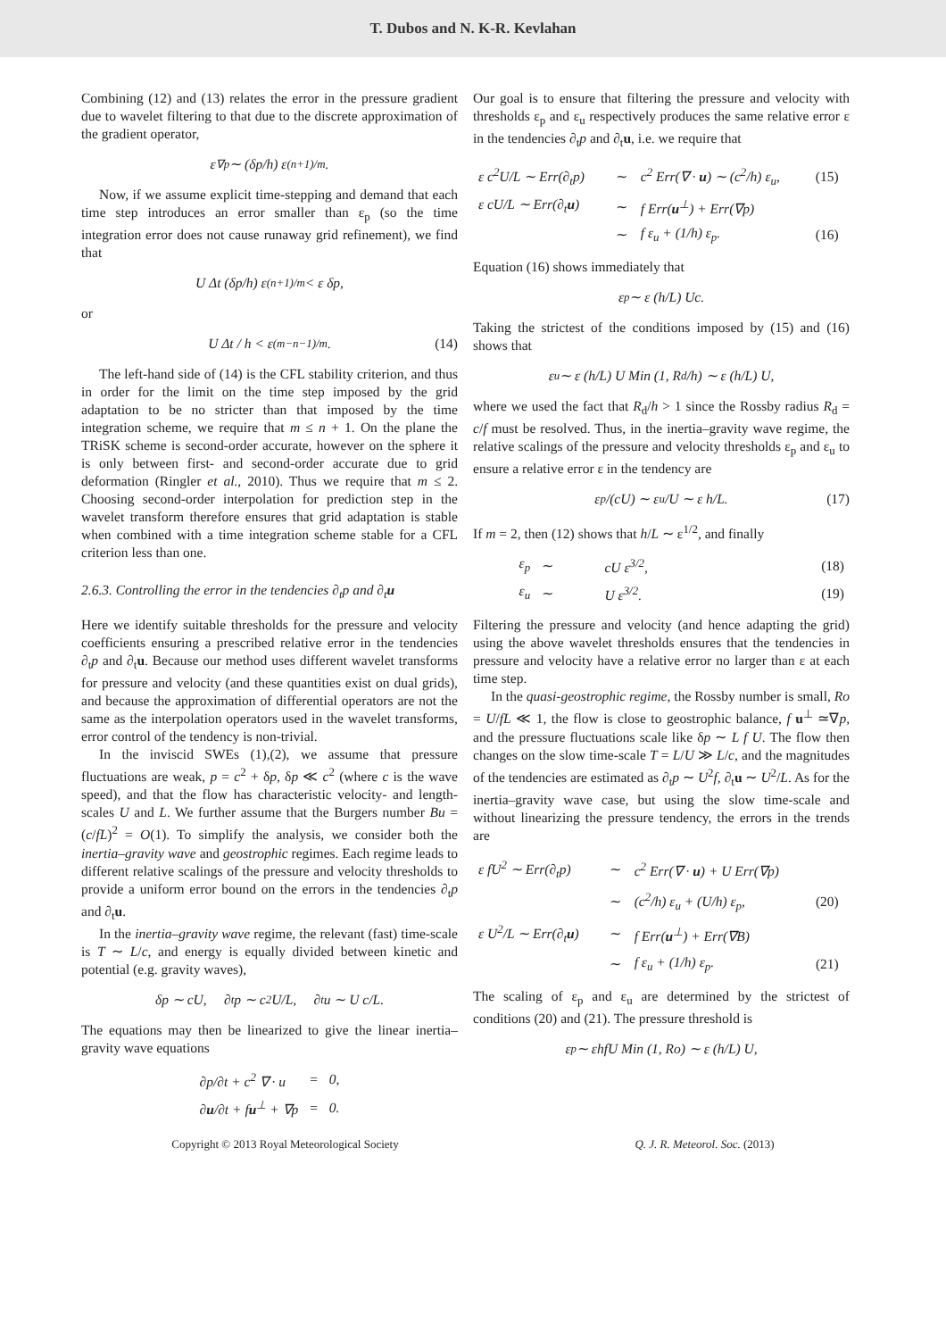T. Dubos and N. K-R. Kevlahan
Combining (12) and (13) relates the error in the pressure gradient due to wavelet filtering to that due to the discrete approximation of the gradient operator,
ε<sub>∇p</sub> ∼ (δp/h) ε<sup>(n+1)/m</sup>.
Now, if we assume explicit time-stepping and demand that each time step introduces an error smaller than ε<sub>p</sub> (so the time integration error does not cause runaway grid refinement), we find that
U Δt (δp/h) ε<sup>(n+1)/m</sup> < ε δp,
or
U Δt / h < ε<sup>(m−n−1)/m</sup>. (14)
The left-hand side of (14) is the CFL stability criterion, and thus in order for the limit on the time step imposed by the grid adaptation to be no stricter than that imposed by the time integration scheme, we require that m ≤ n + 1. On the plane the TRiSK scheme is second-order accurate, however on the sphere it is only between first- and second-order accurate due to grid deformation (Ringler et al., 2010). Thus we require that m ≤ 2. Choosing second-order interpolation for prediction step in the wavelet transform therefore ensures that grid adaptation is stable when combined with a time integration scheme stable for a CFL criterion less than one.
2.6.3. Controlling the error in the tendencies ∂<sub>t</sub>p and ∂<sub>t</sub>u
Here we identify suitable thresholds for the pressure and velocity coefficients ensuring a prescribed relative error in the tendencies ∂<sub>t</sub>p and ∂<sub>t</sub>u. Because our method uses different wavelet transforms for pressure and velocity (and these quantities exist on dual grids), and because the approximation of differential operators are not the same as the interpolation operators used in the wavelet transforms, error control of the tendency is non-trivial.
In the inviscid SWEs (1),(2), we assume that pressure fluctuations are weak, p = c<sup>2</sup> + δp, δp ≪ c<sup>2</sup> (where c is the wave speed), and that the flow has characteristic velocity- and length-scales U and L. We further assume that the Burgers number Bu = (c/fL)<sup>2</sup> = O(1). To simplify the analysis, we consider both the inertia–gravity wave and geostrophic regimes. Each regime leads to different relative scalings of the pressure and velocity thresholds to provide a uniform error bound on the errors in the tendencies ∂<sub>t</sub>p and ∂<sub>t</sub>u.
In the inertia–gravity wave regime, the relevant (fast) time-scale is T ∼ L/c, and energy is equally divided between kinetic and potential (e.g. gravity waves),
δp ∼ cU, ∂<sub>t</sub>p ∼ c<sup>2</sup> U/L, ∂<sub>t</sub>u ∼ U c/L.
The equations may then be linearized to give the linear inertia–gravity wave equations
| ∂p/∂t + c<sup>2</sup> ∇ · u | = | 0, |
| ∂ u /∂t + f u<sup>⊥</sup> + ∇p | = | 0. |
Our goal is to ensure that filtering the pressure and velocity with thresholds ε<sub>p</sub> and ε<sub>u</sub> respectively produces the same relative error ε in the tendencies ∂<sub>t</sub>p and ∂<sub>t</sub>u, i.e. we require that
| ε c<sup>2</sup>U/L ∼ Err(∂<sub>t</sub>p) | ∼ | c<sup>2</sup> Err(∇ · u ) ∼ (c<sup>2</sup>/h) ε<sub>u</sub>, | (15) |
| ε cU/L ∼ Err(∂<sub>t</sub> u ) | ∼ | f Err( u<sup>⊥</sup>) + Err(∇p) | |
| | ∼ | f ε<sub>u</sub> + (1/h) ε<sub>p</sub>. | (16) |
Equation (16) shows immediately that
ε<sub>p</sub> ∼ ε (h/L) Uc.
Taking the strictest of the conditions imposed by (15) and (16) shows that
ε<sub>u</sub> ∼ ε (h/L) U Min (1, R<sub>d</sub>/h) ∼ ε (h/L) U,
where we used the fact that R<sub>d</sub>/h > 1 since the Rossby radius R<sub>d</sub> = c/f must be resolved. Thus, in the inertia–gravity wave regime, the relative scalings of the pressure and velocity thresholds ε<sub>p</sub> and ε<sub>u</sub> to ensure a relative error ε in the tendency are
ε<sub>p</sub>/(cU) ∼ ε<sub>u</sub>/U ∼ ε h/L. (17)
If m = 2, then (12) shows that h/L ∼ ε<sup>1/2</sup>, and finally
| ε<sub>p</sub> | ∼ | cU ε<sup>3/2</sup>, | (18) |
| ε<sub>u</sub> | ∼ | U ε<sup>3/2</sup>. | (19) |
Filtering the pressure and velocity (and hence adapting the grid) using the above wavelet thresholds ensures that the tendencies in pressure and velocity have a relative error no larger than ε at each time step.
In the quasi-geostrophic regime, the Rossby number is small, Ro = U/fL ≪ 1, the flow is close to geostrophic balance, f u<sup>⊥</sup> ≃∇p, and the pressure fluctuations scale like δp ∼ L f U. The flow then changes on the slow time-scale T = L/U ≫ L/c, and the magnitudes of the tendencies are estimated as ∂<sub>t</sub>p ∼ U<sup>2</sup>f, ∂<sub>t</sub>u ∼ U<sup>2</sup>/L. As for the inertia–gravity wave case, but using the slow time-scale and without linearizing the pressure tendency, the errors in the trends are
| ε fU<sup>2</sup> ∼ Err(∂<sub>t</sub>p) | ∼ | c<sup>2</sup> Err(∇ · u ) + U Err(∇p) | |
| | ∼ | (c<sup>2</sup>/h) ε<sub>u</sub> + (U/h) ε<sub>p</sub>, | (20) |
| ε U<sup>2</sup>/L ∼ Err(∂<sub>t</sub> u ) | ∼ | f Err( u<sup>⊥</sup>) + Err(∇B) | |
| | ∼ | f ε<sub>u</sub> + (1/h) ε<sub>p</sub>. | (21) |
The scaling of ε<sub>p</sub> and ε<sub>u</sub> are determined by the strictest of conditions (20) and (21). The pressure threshold is
ε<sub>p</sub> ∼ εhfU Min (1, Ro) ∼ ε (h/L) U,
Copyright © 2013 Royal Meteorological Society Q. J. R. Meteorol. Soc. (2013)